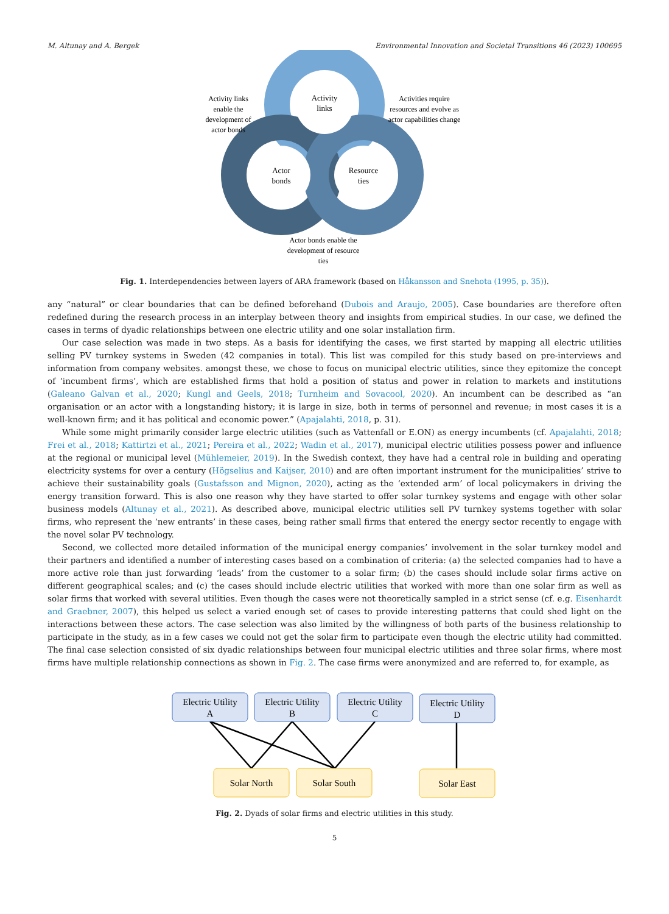M. Altunay and A. Bergek Environmental Innovation and Societal Transitions 46 (2023) 100695
Activity
links
Actor
bonds
Resource
ties
Activity links
enable the
development of
actor bonds
Activities require
resources and evolve as
actor capabilities change
Actor bonds enable the
development of resource
ties
Fig. 1. Interdependencies between layers of ARA framework (based on Håkansson and Snehota (1995, p. 35)).
any “natural” or clear boundaries that can be defined beforehand (Dubois and Araujo, 2005). Case boundaries are therefore often redefined during the research process in an interplay between theory and insights from empirical studies. In our case, we defined the cases in terms of dyadic relationships between one electric utility and one solar installation firm.
Our case selection was made in two steps. As a basis for identifying the cases, we first started by mapping all electric utilities selling PV turnkey systems in Sweden (42 companies in total). This list was compiled for this study based on pre-interviews and information from company websites. amongst these, we chose to focus on municipal electric utilities, since they epitomize the concept of ‘incumbent firms’, which are established firms that hold a position of status and power in relation to markets and institutions (Galeano Galvan et al., 2020; Kungl and Geels, 2018; Turnheim and Sovacool, 2020). An incumbent can be described as “an organisation or an actor with a longstanding history; it is large in size, both in terms of personnel and revenue; in most cases it is a well-known firm; and it has political and economic power.” (Apajalahti, 2018, p. 31).
While some might primarily consider large electric utilities (such as Vattenfall or E.ON) as energy incumbents (cf. Apajalahti, 2018; Frei et al., 2018; Kattirtzi et al., 2021; Pereira et al., 2022; Wadin et al., 2017), municipal electric utilities possess power and influence at the regional or municipal level (Mühlemeier, 2019). In the Swedish context, they have had a central role in building and operating electricity systems for over a century (Högselius and Kaijser, 2010) and are often important instrument for the municipalities’ strive to achieve their sustainability goals (Gustafsson and Mignon, 2020), acting as the ‘extended arm’ of local policymakers in driving the energy transition forward. This is also one reason why they have started to offer solar turnkey systems and engage with other solar business models (Altunay et al., 2021). As described above, municipal electric utilities sell PV turnkey systems together with solar firms, who represent the ‘new entrants’ in these cases, being rather small firms that entered the energy sector recently to engage with the novel solar PV technology.
Second, we collected more detailed information of the municipal energy companies’ involvement in the solar turnkey model and their partners and identified a number of interesting cases based on a combination of criteria: (a) the selected companies had to have a more active role than just forwarding ‘leads’ from the customer to a solar firm; (b) the cases should include solar firms active on different geographical scales; and (c) the cases should include electric utilities that worked with more than one solar firm as well as solar firms that worked with several utilities. Even though the cases were not theoretically sampled in a strict sense (cf. e.g. Eisenhardt and Graebner, 2007), this helped us select a varied enough set of cases to provide interesting patterns that could shed light on the interactions between these actors. The case selection was also limited by the willingness of both parts of the business relationship to participate in the study, as in a few cases we could not get the solar firm to participate even though the electric utility had committed. The final case selection consisted of six dyadic relationships between four municipal electric utilities and three solar firms, where most firms have multiple relationship connections as shown in Fig. 2. The case firms were anonymized and are referred to, for example, as
Electric Utility
A
Electric Utility
B
Electric Utility
C
Electric Utility
D
Solar North
Solar South
Solar East
Fig. 2. Dyads of solar firms and electric utilities in this study.
5